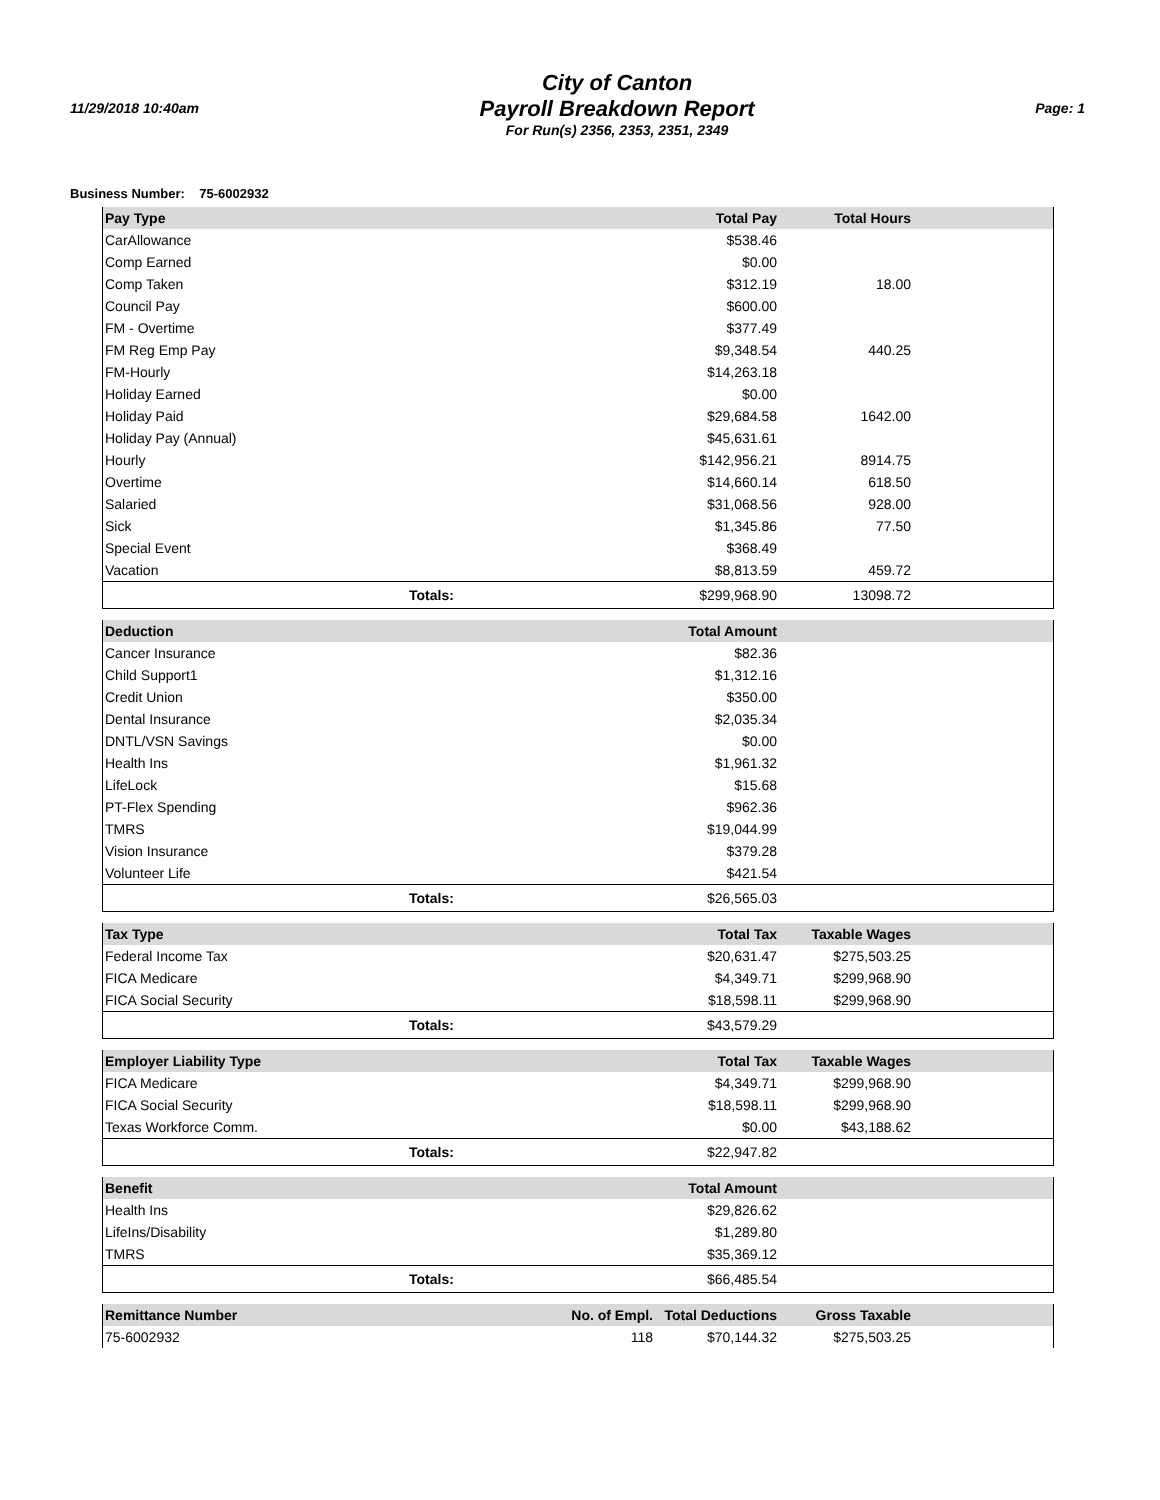11/29/2018 10:40am
City of Canton
Payroll Breakdown Report
For Run(s) 2356, 2353, 2351, 2349
Page: 1
Business Number: 75-6002932
| Pay Type | | | Total Pay | Total Hours | |
| --- | --- | --- | --- | --- | --- |
| CarAllowance | | | $538.46 | | |
| Comp Earned | | | $0.00 | | |
| Comp Taken | | | $312.19 | 18.00 | |
| Council Pay | | | $600.00 | | |
| FM - Overtime | | | $377.49 | | |
| FM Reg Emp Pay | | | $9,348.54 | 440.25 | |
| FM-Hourly | | | $14,263.18 | | |
| Holiday Earned | | | $0.00 | | |
| Holiday Paid | | | $29,684.58 | 1642.00 | |
| Holiday Pay (Annual) | | | $45,631.61 | | |
| Hourly | | | $142,956.21 | 8914.75 | |
| Overtime | | | $14,660.14 | 618.50 | |
| Salaried | | | $31,068.56 | 928.00 | |
| Sick | | | $1,345.86 | 77.50 | |
| Special Event | | | $368.49 | | |
| Vacation | | | $8,813.59 | 459.72 | |
| | Totals: | | $299,968.90 | 13098.72 | |
| Deduction | | | Total Amount | | |
| --- | --- | --- | --- | --- | --- |
| Cancer Insurance | | | $82.36 | | |
| Child Support1 | | | $1,312.16 | | |
| Credit Union | | | $350.00 | | |
| Dental Insurance | | | $2,035.34 | | |
| DNTL/VSN Savings | | | $0.00 | | |
| Health Ins | | | $1,961.32 | | |
| LifeLock | | | $15.68 | | |
| PT-Flex Spending | | | $962.36 | | |
| TMRS | | | $19,044.99 | | |
| Vision Insurance | | | $379.28 | | |
| Volunteer Life | | | $421.54 | | |
| | Totals: | | $26,565.03 | | |
| Tax Type | | | Total Tax | Taxable Wages | |
| --- | --- | --- | --- | --- | --- |
| Federal Income Tax | | | $20,631.47 | $275,503.25 | |
| FICA Medicare | | | $4,349.71 | $299,968.90 | |
| FICA Social Security | | | $18,598.11 | $299,968.90 | |
| | Totals: | | $43,579.29 | | |
| Employer Liability Type | | | Total Tax | Taxable Wages | |
| --- | --- | --- | --- | --- | --- |
| FICA Medicare | | | $4,349.71 | $299,968.90 | |
| FICA Social Security | | | $18,598.11 | $299,968.90 | |
| Texas Workforce Comm. | | | $0.00 | $43,188.62 | |
| | Totals: | | $22,947.82 | | |
| Benefit | | | Total Amount | | |
| --- | --- | --- | --- | --- | --- |
| Health Ins | | | $29,826.62 | | |
| LifeIns/Disability | | | $1,289.80 | | |
| TMRS | | | $35,369.12 | | |
| | Totals: | | $66,485.54 | | |
| Remittance Number | | No. of Empl. | Total Deductions | Gross Taxable | |
| --- | --- | --- | --- | --- | --- |
| 75-6002932 | | 118 | $70,144.32 | $275,503.25 | |